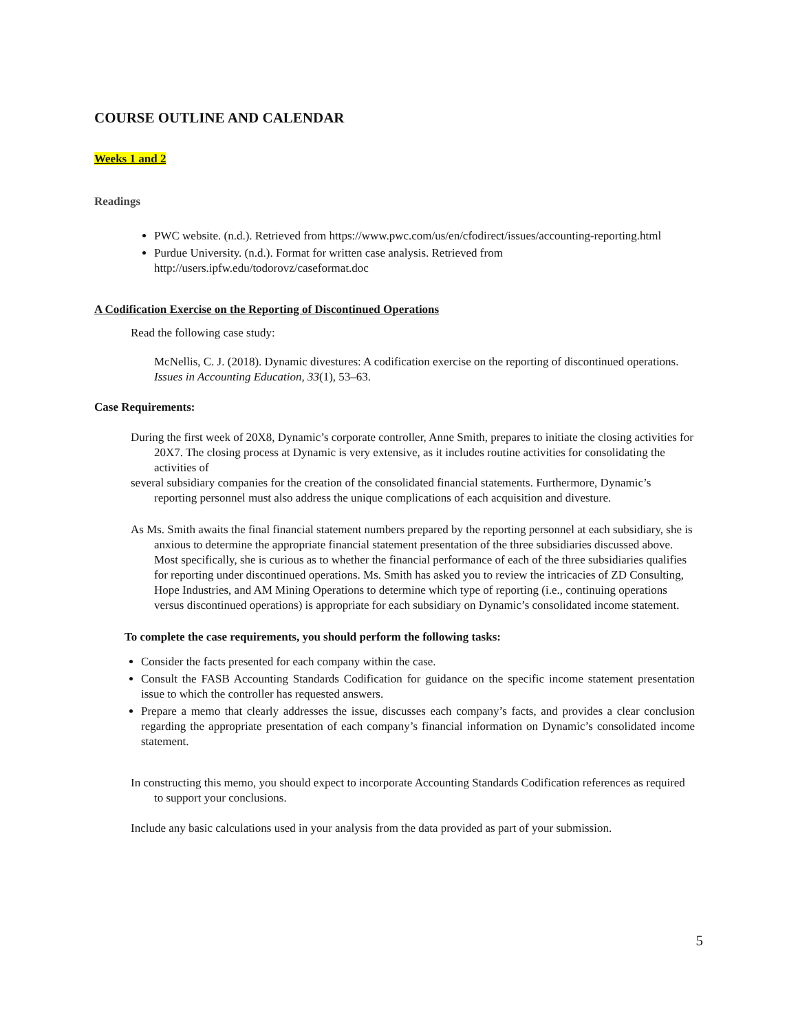COURSE OUTLINE AND CALENDAR
Weeks 1 and 2
Readings
PWC website. (n.d.). Retrieved from https://www.pwc.com/us/en/cfodirect/issues/accounting-reporting.html
Purdue University. (n.d.). Format for written case analysis. Retrieved from http://users.ipfw.edu/todorovz/caseformat.doc
A Codification Exercise on the Reporting of Discontinued Operations
Read the following case study:
McNellis, C. J. (2018). Dynamic divestures: A codification exercise on the reporting of discontinued operations. Issues in Accounting Education, 33(1), 53–63.
Case Requirements:
During the first week of 20X8, Dynamic’s corporate controller, Anne Smith, prepares to initiate the closing activities for 20X7. The closing process at Dynamic is very extensive, as it includes routine activities for consolidating the activities of
several subsidiary companies for the creation of the consolidated financial statements. Furthermore, Dynamic’s reporting personnel must also address the unique complications of each acquisition and divesture.
As Ms. Smith awaits the final financial statement numbers prepared by the reporting personnel at each subsidiary, she is anxious to determine the appropriate financial statement presentation of the three subsidiaries discussed above. Most specifically, she is curious as to whether the financial performance of each of the three subsidiaries qualifies for reporting under discontinued operations. Ms. Smith has asked you to review the intricacies of ZD Consulting, Hope Industries, and AM Mining Operations to determine which type of reporting (i.e., continuing operations versus discontinued operations) is appropriate for each subsidiary on Dynamic’s consolidated income statement.
To complete the case requirements, you should perform the following tasks:
Consider the facts presented for each company within the case.
Consult the FASB Accounting Standards Codification for guidance on the specific income statement presentation issue to which the controller has requested answers.
Prepare a memo that clearly addresses the issue, discusses each company’s facts, and provides a clear conclusion regarding the appropriate presentation of each company’s financial information on Dynamic’s consolidated income statement.
In constructing this memo, you should expect to incorporate Accounting Standards Codification references as required to support your conclusions.
Include any basic calculations used in your analysis from the data provided as part of your submission.
5